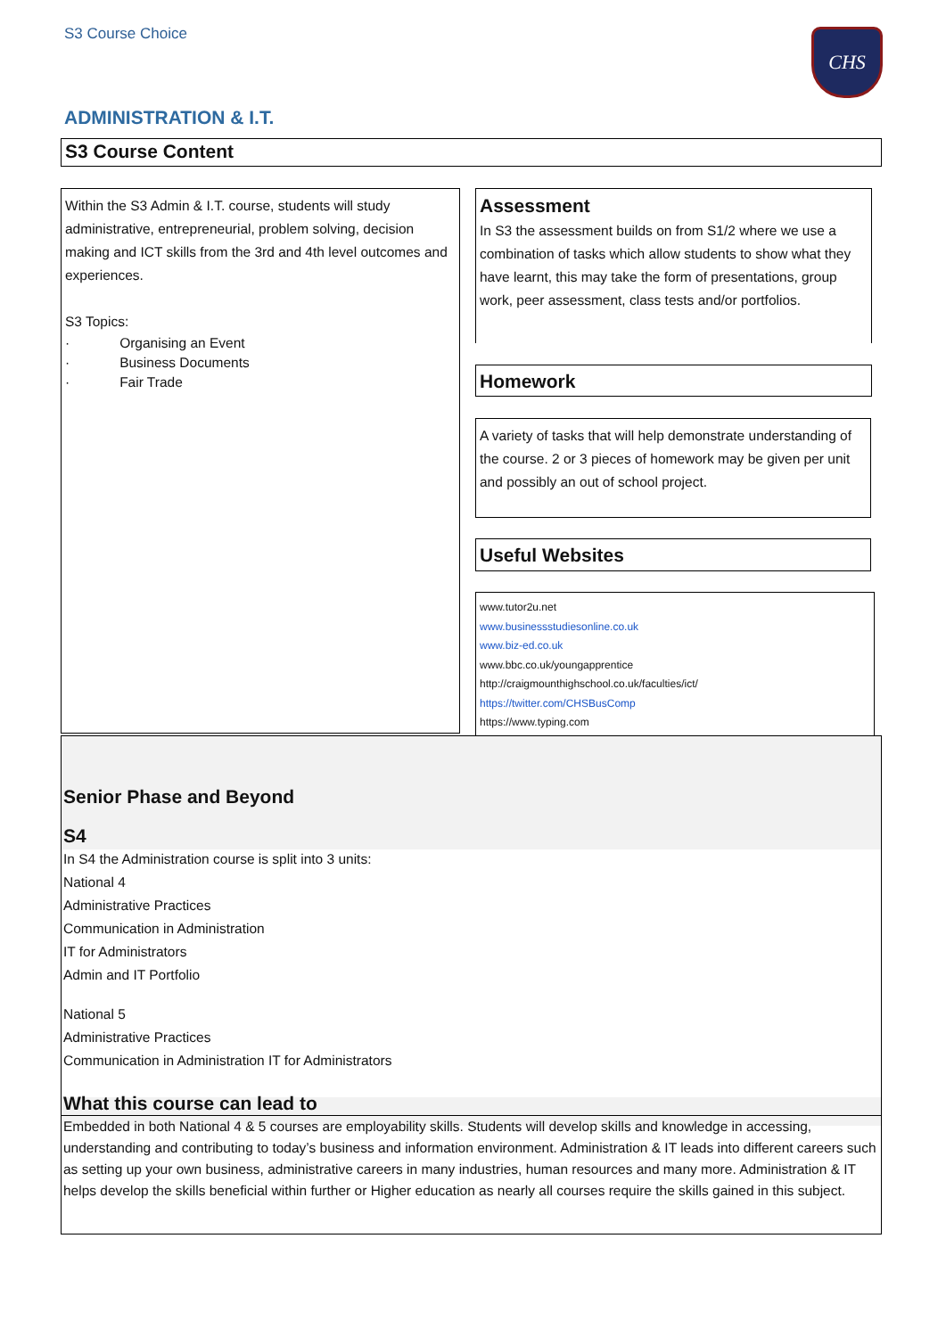S3 Course Choice CHS
ADMINISTRATION & I.T.
S3 Course Content
Within the S3 Admin & I.T. course, students will study administrative, entrepreneurial, problem solving, decision making and ICT skills from the 3rd and 4th level outcomes and experiences.
S3 Topics:
· Organising an Event
· Business Documents
· Fair Trade
Assessment
In S3 the assessment builds on from S1/2 where we use a combination of tasks which allow students to show what they have learnt, this may take the form of presentations, group work, peer assessment, class tests and/or portfolios.
Homework
A variety of tasks that will help demonstrate understanding of the course. 2 or 3 pieces of homework may be given per unit and possibly an out of school project.
Useful Websites
www.tutor2u.net
www.businessstudiesonline.co.uk
www.biz-ed.co.uk
www.bbc.co.uk/youngapprentice
http://craigmounthighschool.co.uk/faculties/ict/
https://twitter.com/CHSBusComp
https://www.typing.com
Senior Phase and Beyond
S4
In S4 the Administration course is split into 3 units:
National 4
Administrative Practices
Communication in Administration
IT for Administrators
Admin and IT Portfolio
National 5
Administrative Practices
Communication in Administration IT for Administrators
What this course can lead to
Embedded in both National 4 & 5 courses are employability skills. Students will develop skills and knowledge in accessing, understanding and contributing to today’s business and information environment. Administration & IT leads into different careers such as setting up your own business, administrative careers in many industries, human resources and many more. Administration & IT helps develop the skills beneficial within further or Higher education as nearly all courses require the skills gained in this subject.